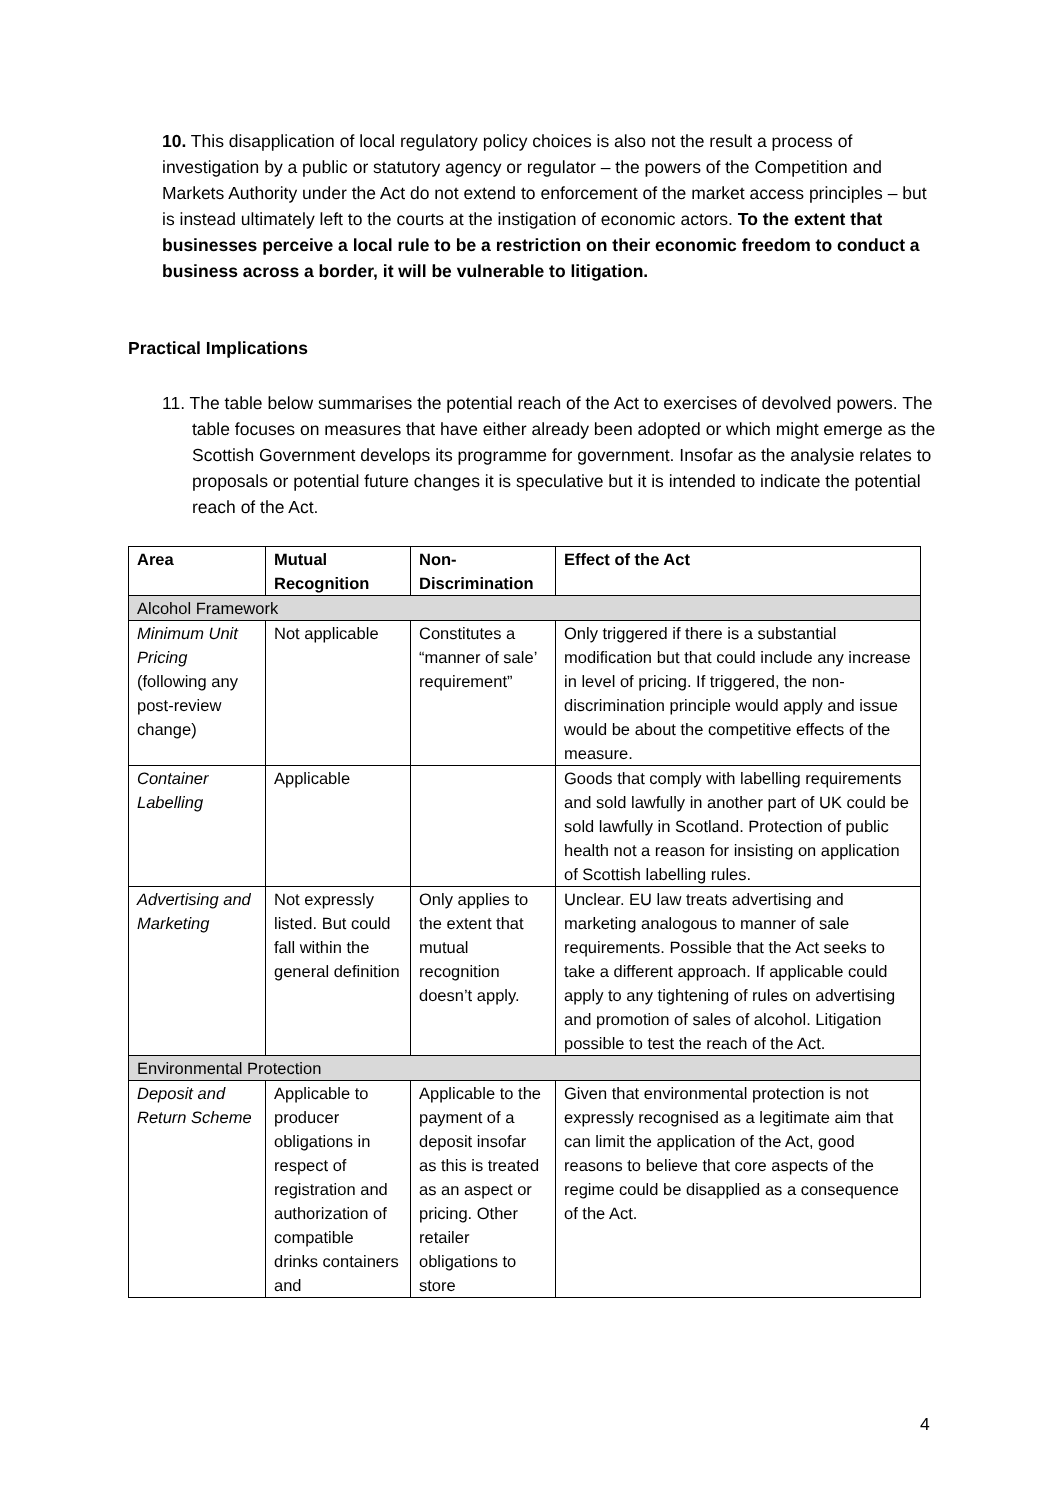10. This disapplication of local regulatory policy choices is also not the result a process of investigation by a public or statutory agency or regulator – the powers of the Competition and Markets Authority under the Act do not extend to enforcement of the market access principles – but is instead ultimately left to the courts at the instigation of economic actors. To the extent that businesses perceive a local rule to be a restriction on their economic freedom to conduct a business across a border, it will be vulnerable to litigation.
Practical Implications
11. The table below summarises the potential reach of the Act to exercises of devolved powers. The table focuses on measures that have either already been adopted or which might emerge as the Scottish Government develops its programme for government. Insofar as the analysie relates to proposals or potential future changes it is speculative but it is intended to indicate the potential reach of the Act.
| Area | Mutual Recognition | Non-Discrimination | Effect of the Act |
| --- | --- | --- | --- |
| Alcohol Framework | | | |
| Minimum Unit Pricing (following any post-review change) | Not applicable | Constitutes a “manner of sale’ requirement” | Only triggered if there is a substantial modification but that could include any increase in level of pricing. If triggered, the non-discrimination principle would apply and issue would be about the competitive effects of the measure. |
| Container Labelling | Applicable | | Goods that comply with labelling requirements and sold lawfully in another part of UK could be sold lawfully in Scotland. Protection of public health not a reason for insisting on application of Scottish labelling rules. |
| Advertising and Marketing | Not expressly listed. But could fall within the general definition | Only applies to the extent that mutual recognition doesn’t apply. | Unclear. EU law treats advertising and marketing analogous to manner of sale requirements. Possible that the Act seeks to take a different approach. If applicable could apply to any tightening of rules on advertising and promotion of sales of alcohol. Litigation possible to test the reach of the Act. |
| Environmental Protection | | | |
| Deposit and Return Scheme | Applicable to producer obligations in respect of registration and authorization of compatible drinks containers and | Applicable to the payment of a deposit insofar as this is treated as an aspect or pricing. Other retailer obligations to store | Given that environmental protection is not expressly recognised as a legitimate aim that can limit the application of the Act, good reasons to believe that core aspects of the regime could be disapplied as a consequence of the Act. |
4